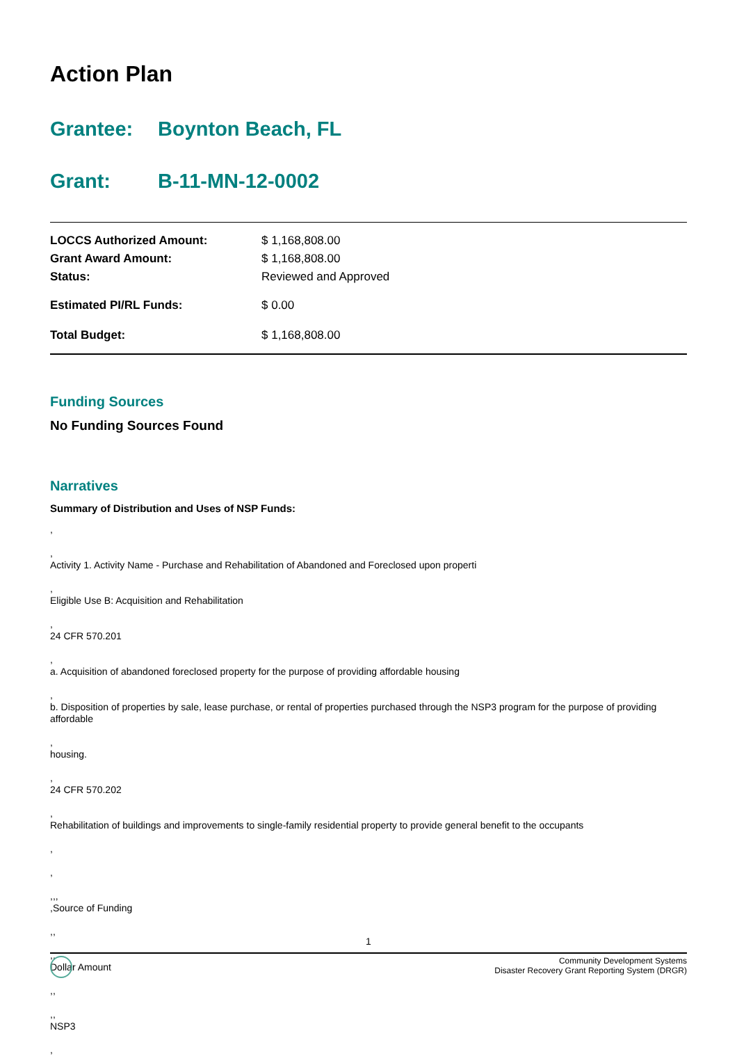Action Plan
Grantee: Boynton Beach, FL
Grant: B-11-MN-12-0002
| LOCCS Authorized Amount: | $ 1,168,808.00 |
| Grant Award Amount: | $ 1,168,808.00 |
| Status: | Reviewed and Approved |
| Estimated PI/RL Funds: | $ 0.00 |
| Total Budget: | $ 1,168,808.00 |
Funding Sources
No Funding Sources Found
Narratives
Summary of Distribution and Uses of NSP Funds:
,
,
Activity 1. Activity Name - Purchase and Rehabilitation of Abandoned and Foreclosed upon properti
,
Eligible Use B: Acquisition and Rehabilitation
,
24 CFR 570.201
,
a. Acquisition of abandoned foreclosed property for the purpose of providing affordable housing
,
b. Disposition of properties by sale, lease purchase, or rental of properties purchased through the NSP3 program for the purpose of providing affordable
,
housing.
,
24 CFR 570.202
,
Rehabilitation of buildings and improvements to single-family residential property to provide general benefit to the occupants
,
,
,,,
,Source of Funding
,,
,,
Dollar Amount
,,
,,
NSP3
,
1
Community Development Systems
Disaster Recovery Grant Reporting System (DRGR)